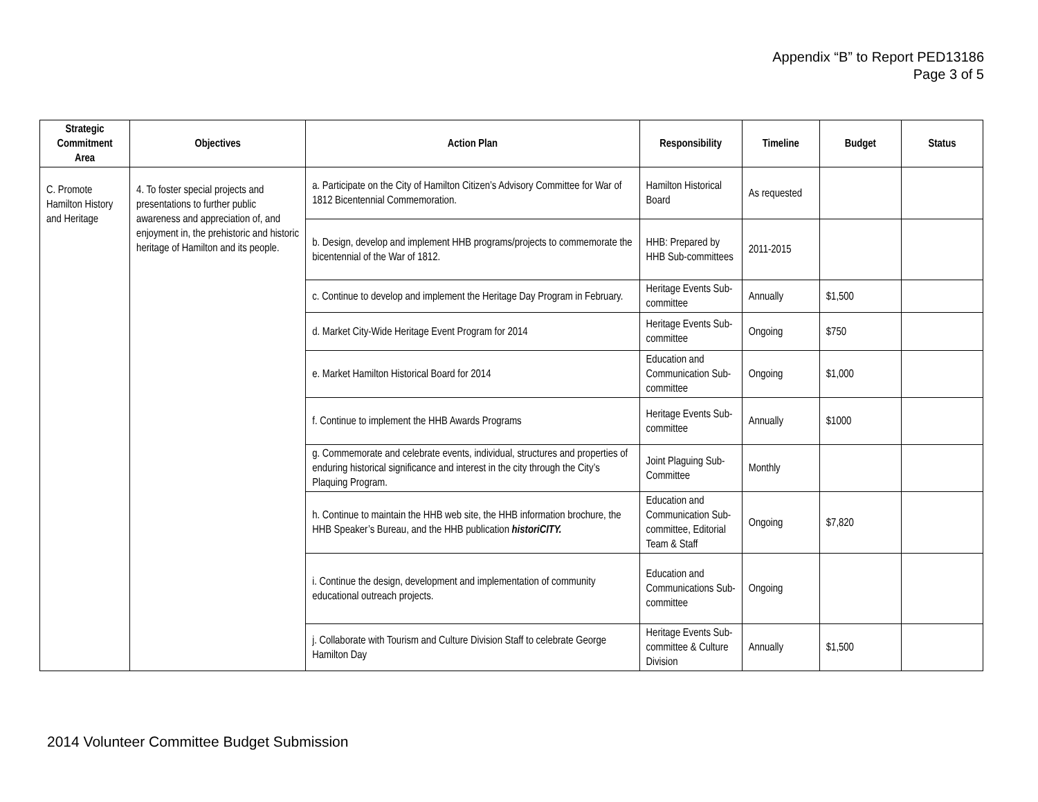Appendix “B” to Report PED13186
Page 3 of 5
| Strategic Commitment Area | Objectives | Action Plan | Responsibility | Timeline | Budget | Status |
| --- | --- | --- | --- | --- | --- | --- |
| C. Promote Hamilton History and Heritage | 4. To foster special projects and presentations to further public awareness and appreciation of, and enjoyment in, the prehistoric and historic heritage of Hamilton and its people. | a. Participate on the City of Hamilton Citizen’s Advisory Committee for War of 1812 Bicentennial Commemoration. | Hamilton Historical Board | As requested | | |
| | | b. Design, develop and implement HHB programs/projects to commemorate the bicentennial of the War of 1812. | HHB: Prepared by HHB Sub-committees | 2011-2015 | | |
| | | c. Continue to develop and implement the Heritage Day Program in February. | Heritage Events Sub-committee | Annually | $1,500 | |
| | | d. Market City-Wide Heritage Event Program for 2014 | Heritage Events Sub-committee | Ongoing | $750 | |
| | | e. Market Hamilton Historical Board for 2014 | Education and Communication Sub-committee | Ongoing | $1,000 | |
| | | f. Continue to implement the HHB Awards Programs | Heritage Events Sub-committee | Annually | $1000 | |
| | | g. Commemorate and celebrate events, individual, structures and properties of enduring historical significance and interest in the city through the City’s Plaquing Program. | Joint Plaguing Sub-Committee | Monthly | | |
| | | h. Continue to maintain the HHB web site, the HHB information brochure, the HHB Speaker’s Bureau, and the HHB publication historiCITY. | Education and Communication Sub-committee, Editorial Team & Staff | Ongoing | $7,820 | |
| | | i. Continue the design, development and implementation of community educational outreach projects. | Education and Communications Sub-committee | Ongoing | | |
| | | j. Collaborate with Tourism and Culture Division Staff to celebrate George Hamilton Day | Heritage Events Sub-committee & Culture Division | Annually | $1,500 | |
2014 Volunteer Committee Budget Submission